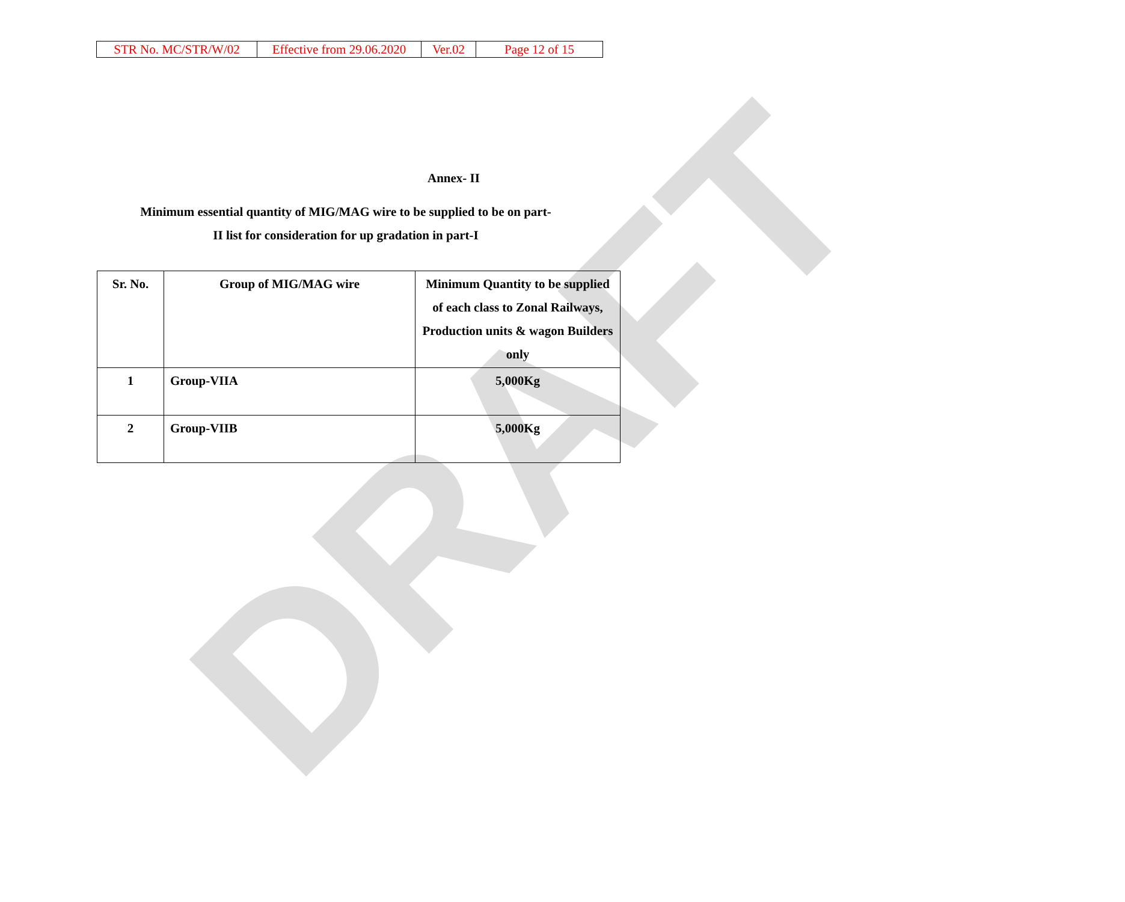| STR No. MC/STR/W/02 | Effective from 29.06.2020 | Ver.02 | Page 12 of 15 |
DRAFT
Annex- II
Minimum essential quantity of MIG/MAG wire to be supplied to be on part-
II list for consideration for up gradation in part-I
| Sr. No. | Group of MIG/MAG wire | Minimum Quantity to be supplied of each class to Zonal Railways, Production units & wagon Builders only |
| --- | --- | --- |
| 1 | Group-VIIA | 5,000Kg |
| 2 | Group-VIIB | 5,000Kg |